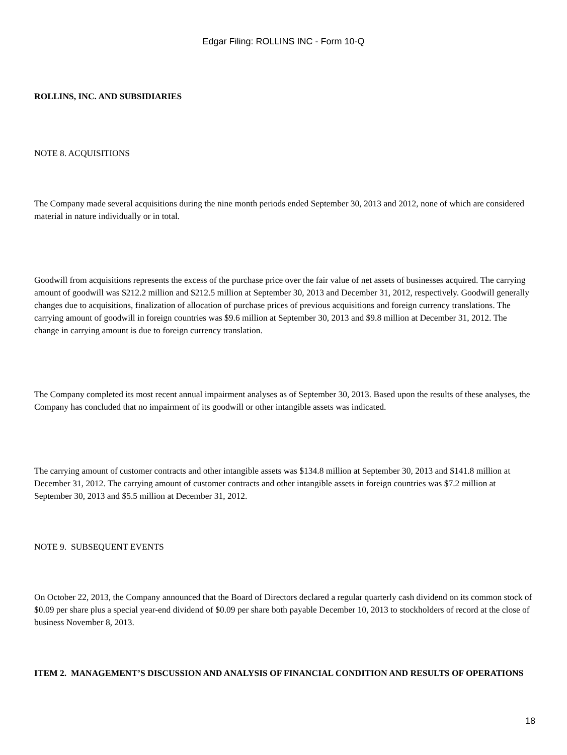Edgar Filing: ROLLINS INC - Form 10-Q
ROLLINS, INC. AND SUBSIDIARIES
NOTE 8. ACQUISITIONS
The Company made several acquisitions during the nine month periods ended September 30, 2013 and 2012, none of which are considered material in nature individually or in total.
Goodwill from acquisitions represents the excess of the purchase price over the fair value of net assets of businesses acquired. The carrying amount of goodwill was $212.2 million and $212.5 million at September 30, 2013 and December 31, 2012, respectively. Goodwill generally changes due to acquisitions, finalization of allocation of purchase prices of previous acquisitions and foreign currency translations. The carrying amount of goodwill in foreign countries was $9.6 million at September 30, 2013 and $9.8 million at December 31, 2012. The change in carrying amount is due to foreign currency translation.
The Company completed its most recent annual impairment analyses as of September 30, 2013. Based upon the results of these analyses, the Company has concluded that no impairment of its goodwill or other intangible assets was indicated.
The carrying amount of customer contracts and other intangible assets was $134.8 million at September 30, 2013 and $141.8 million at December 31, 2012. The carrying amount of customer contracts and other intangible assets in foreign countries was $7.2 million at September 30, 2013 and $5.5 million at December 31, 2012.
NOTE 9. SUBSEQUENT EVENTS
On October 22, 2013, the Company announced that the Board of Directors declared a regular quarterly cash dividend on its common stock of $0.09 per share plus a special year-end dividend of $0.09 per share both payable December 10, 2013 to stockholders of record at the close of business November 8, 2013.
ITEM 2. MANAGEMENT’S DISCUSSION AND ANALYSIS OF FINANCIAL CONDITION AND RESULTS OF OPERATIONS
18